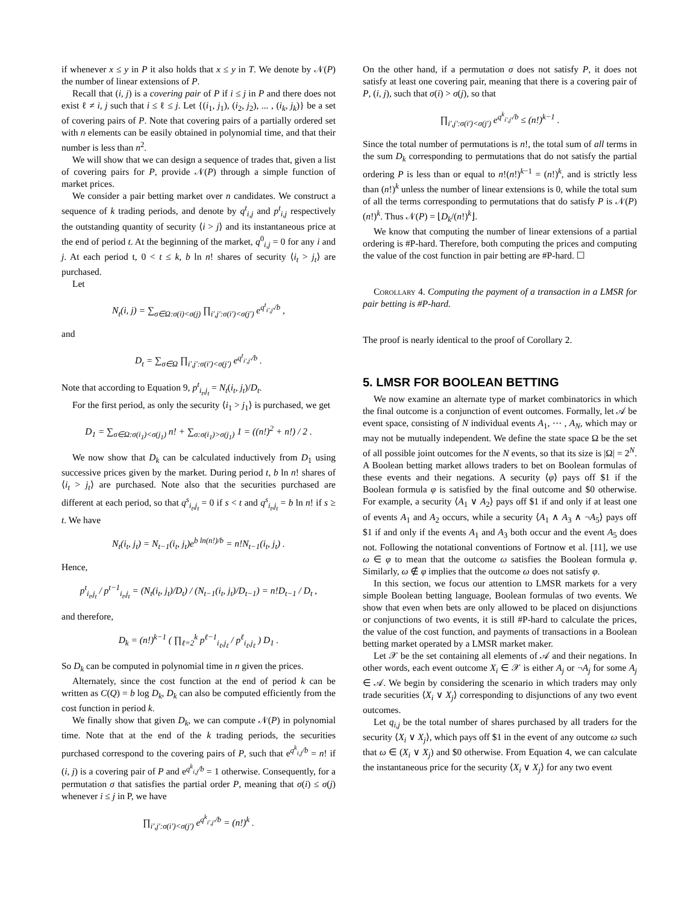if whenever x ≤ y in P it also holds that x ≤ y in T. We denote by 𝒩(P) the number of linear extensions of P.
Recall that (i, j) is a covering pair of P if i ≤ j in P and there does not exist ℓ ≠ i, j such that i ≤ ℓ ≤ j. Let {(i<sub>1</sub>, j<sub>1</sub>), (i<sub>2</sub>, j<sub>2</sub>), ... , (i<sub>k</sub>, j<sub>k</sub>)} be a set of covering pairs of P. Note that covering pairs of a partially ordered set with n elements can be easily obtained in polynomial time, and that their number is less than n<sup>2</sup>.
We will show that we can design a sequence of trades that, given a list of covering pairs for P, provide 𝒩(P) through a simple function of market prices.
We consider a pair betting market over n candidates. We construct a sequence of k trading periods, and denote by q<sup>t</sup><sub>i,j</sub> and p<sup>t</sup><sub>i,j</sub> respectively the outstanding quantity of security ⟨i > j⟩ and its instantaneous price at the end of period t. At the beginning of the market, q<sup>0</sup><sub>i,j</sub> = 0 for any i and j. At each period t, 0 < t ≤ k, b ln n! shares of security ⟨i<sub>t</sub> > j<sub>t</sub>⟩ are purchased.
Let
N<sub>t</sub>(i, j) = ∑<sub>σ∈Ω:σ(i)<σ(j)</sub> ∏<sub>i′,j′:σ(i′)<σ(j′)</sub> e<sup>q<sup>t</sup><sub>i′,j′</sub>/b</sup> ,
and
D<sub>t</sub> = ∑<sub>σ∈Ω</sub> ∏<sub>i′,j′:σ(i′)<σ(j′)</sub> e<sup>q<sup>t</sup><sub>i′,j′</sub>/b</sup> .
Note that according to Equation 9, p<sup>t</sup><sub>i<sub>t</sub>,j<sub>t</sub></sub> = N<sub>t</sub>(i<sub>t</sub>, j<sub>t</sub>)/D<sub>t</sub>.
For the first period, as only the security ⟨i<sub>1</sub> > j<sub>1</sub>⟩ is purchased, we get
D<sub>1</sub> = ∑<sub>σ∈Ω:σ(i<sub>1</sub>)<σ(j<sub>1</sub>)</sub> n! + ∑<sub>σ:σ(i<sub>1</sub>)>σ(j<sub>1</sub>)</sub> 1 = ((n!)<sup>2</sup> + n!) / 2 .
We now show that D<sub>k</sub> can be calculated inductively from D<sub>1</sub> using successive prices given by the market. During period t, b ln n! shares of ⟨i<sub>t</sub> > j<sub>t</sub>⟩ are purchased. Note also that the securities purchased are different at each period, so that q<sup>s</sup><sub>i<sub>t</sub>,j<sub>t</sub></sub> = 0 if s < t and q<sup>s</sup><sub>i<sub>t</sub>,j<sub>t</sub></sub> = b ln n! if s ≥ t. We have
N<sub>t</sub>(i<sub>t</sub>, j<sub>t</sub>) = N<sub>t−1</sub>(i<sub>t</sub>, j<sub>t</sub>)e<sup>b ln(n!)/b</sup> = n!N<sub>t−1</sub>(i<sub>t</sub>, j<sub>t</sub>) .
Hence,
p<sup>t</sup><sub>i<sub>t</sub>,j<sub>t</sub></sub> / p<sup>t−1</sup><sub>i<sub>t</sub>,j<sub>t</sub></sub> = (N<sub>t</sub>(i<sub>t</sub>, j<sub>t</sub>)/D<sub>t</sub>) / (N<sub>t−1</sub>(i<sub>t</sub>, j<sub>t</sub>)/D<sub>t−1</sub>) = n!D<sub>t−1</sub> / D<sub>t</sub> ,
and therefore,
D<sub>k</sub> = (n!)<sup>k−1</sup> ( ∏<sub>ℓ=2</sub><sup>k</sup> p<sup>ℓ−1</sup><sub>i<sub>ℓ</sub>,j<sub>ℓ</sub></sub> / p<sup>ℓ</sup><sub>i<sub>ℓ</sub>,j<sub>ℓ</sub></sub> ) D<sub>1</sub> .
So D<sub>k</sub> can be computed in polynomial time in n given the prices.
Alternately, since the cost function at the end of period k can be written as C(Q) = b log D<sub>k</sub>, D<sub>k</sub> can also be computed efficiently from the cost function in period k.
We finally show that given D<sub>k</sub>, we can compute 𝒩(P) in polynomial time. Note that at the end of the k trading periods, the securities purchased correspond to the covering pairs of P, such that e<sup>q<sup>k</sup><sub>i,j</sub>/b</sup> = n! if (i, j) is a covering pair of P and e<sup>q<sup>k</sup><sub>i,j</sub>/b</sup> = 1 otherwise. Consequently, for a permutation σ that satisfies the partial order P, meaning that σ(i) ≤ σ(j) whenever i ≤ j in P, we have
∏<sub>i′,j′:σ(i′)<σ(j′)</sub> e<sup>q<sup>k</sup><sub>i′,j′</sub>/b</sup> = (n!)<sup>k</sup> .
On the other hand, if a permutation σ does not satisfy P, it does not satisfy at least one covering pair, meaning that there is a covering pair of P, (i, j), such that σ(i) > σ(j), so that
∏<sub>i′,j′:σ(i′)<σ(j′)</sub> e<sup>q<sup>k</sup><sub>i′,j′</sub>/b</sup> ≤ (n!)<sup>k−1</sup> .
Since the total number of permutations is n!, the total sum of all terms in the sum D<sub>k</sub> corresponding to permutations that do not satisfy the partial ordering P is less than or equal to n!(n!)<sup>k−1</sup> = (n!)<sup>k</sup>, and is strictly less than (n!)<sup>k</sup> unless the number of linear extensions is 0, while the total sum of all the terms corresponding to permutations that do satisfy P is 𝒩(P)(n!)<sup>k</sup>. Thus 𝒩(P) = ⌊D<sub>k</sub>/(n!)<sup>k</sup>⌋.
We know that computing the number of linear extensions of a partial ordering is #P-hard. Therefore, both computing the prices and computing the value of the cost function in pair betting are #P-hard. ☐
Corollary 4. Computing the payment of a transaction in a LMSR for pair betting is #P-hard.
The proof is nearly identical to the proof of Corollary 2.
5. LMSR FOR BOOLEAN BETTING
We now examine an alternate type of market combinatorics in which the final outcome is a conjunction of event outcomes. Formally, let 𝒜 be event space, consisting of N individual events A<sub>1</sub>, ⋯ , A<sub>N</sub>, which may or may not be mutually independent. We define the state space Ω be the set of all possible joint outcomes for the N events, so that its size is |Ω| = 2<sup>N</sup>. A Boolean betting market allows traders to bet on Boolean formulas of these events and their negations. A security ⟨φ⟩ pays off $1 if the Boolean formula φ is satisfied by the final outcome and $0 otherwise. For example, a security ⟨A<sub>1</sub> ∨ A<sub>2</sub>⟩ pays off $1 if and only if at least one of events A<sub>1</sub> and A<sub>2</sub> occurs, while a security ⟨A<sub>1</sub> ∧ A<sub>3</sub> ∧ ¬A<sub>5</sub>⟩ pays off $1 if and only if the events A<sub>1</sub> and A<sub>3</sub> both occur and the event A<sub>5</sub> does not. Following the notational conventions of Fortnow et al. [11], we use ω ∈ φ to mean that the outcome ω satisfies the Boolean formula φ. Similarly, ω ∉ φ implies that the outcome ω does not satisfy φ.
In this section, we focus our attention to LMSR markets for a very simple Boolean betting language, Boolean formulas of two events. We show that even when bets are only allowed to be placed on disjunctions or conjunctions of two events, it is still #P-hard to calculate the prices, the value of the cost function, and payments of transactions in a Boolean betting market operated by a LMSR market maker.
Let 𝒳 be the set containing all elements of 𝒜 and their negations. In other words, each event outcome X<sub>i</sub> ∈ 𝒳 is either A<sub>j</sub> or ¬A<sub>j</sub> for some A<sub>j</sub> ∈ 𝒜. We begin by considering the scenario in which traders may only trade securities ⟨X<sub>i</sub> ∨ X<sub>j</sub>⟩ corresponding to disjunctions of any two event outcomes.
Let q<sub>i,j</sub> be the total number of shares purchased by all traders for the security ⟨X<sub>i</sub> ∨ X<sub>j</sub>⟩, which pays off $1 in the event of any outcome ω such that ω ∈ (X<sub>i</sub> ∨ X<sub>j</sub>) and $0 otherwise. From Equation 4, we can calculate the instantaneous price for the security ⟨X<sub>i</sub> ∨ X<sub>j</sub>⟩ for any two event